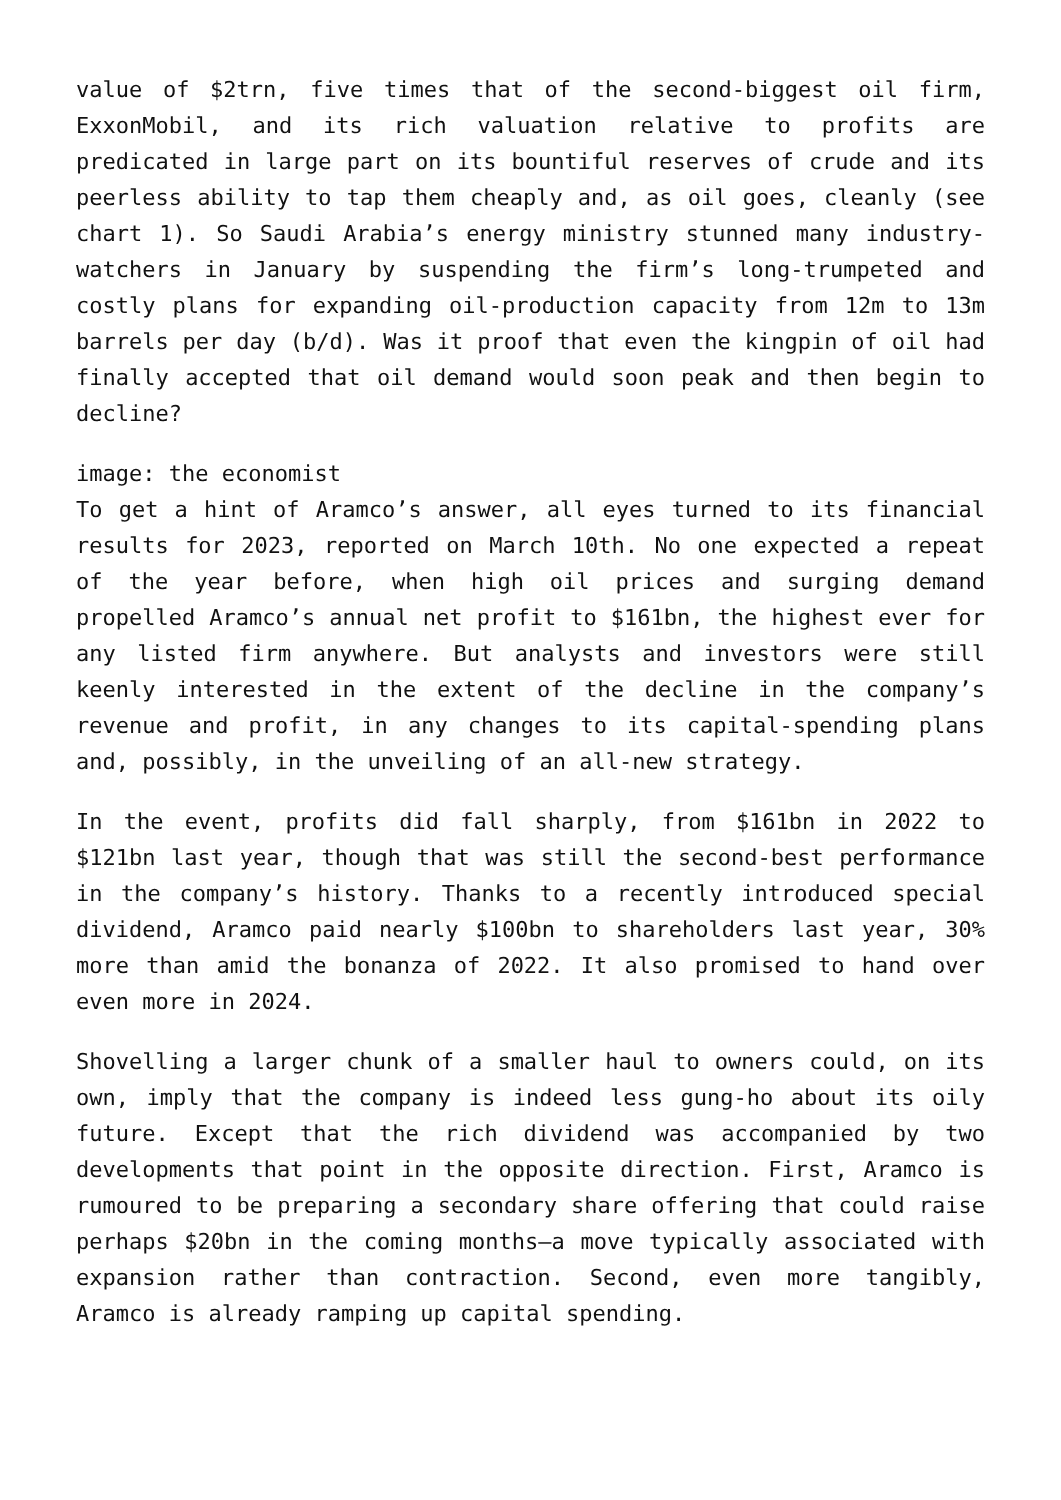value of $2trn, five times that of the second-biggest oil firm, ExxonMobil, and its rich valuation relative to profits are predicated in large part on its bountiful reserves of crude and its peerless ability to tap them cheaply and, as oil goes, cleanly (see chart 1). So Saudi Arabia’s energy ministry stunned many industry-watchers in January by suspending the firm’s long-trumpeted and costly plans for expanding oil-production capacity from 12m to 13m barrels per day (b/d). Was it proof that even the kingpin of oil had finally accepted that oil demand would soon peak and then begin to decline?
image: the economist
To get a hint of Aramco’s answer, all eyes turned to its financial results for 2023, reported on March 10th. No one expected a repeat of the year before, when high oil prices and surging demand propelled Aramco’s annual net profit to $161bn, the highest ever for any listed firm anywhere. But analysts and investors were still keenly interested in the extent of the decline in the company’s revenue and profit, in any changes to its capital-spending plans and, possibly, in the unveiling of an all-new strategy.
In the event, profits did fall sharply, from $161bn in 2022 to $121bn last year, though that was still the second-best performance in the company’s history. Thanks to a recently introduced special dividend, Aramco paid nearly $100bn to shareholders last year, 30% more than amid the bonanza of 2022. It also promised to hand over even more in 2024.
Shovelling a larger chunk of a smaller haul to owners could, on its own, imply that the company is indeed less gung-ho about its oily future. Except that the rich dividend was accompanied by two developments that point in the opposite direction. First, Aramco is rumoured to be preparing a secondary share offering that could raise perhaps $20bn in the coming months—a move typically associated with expansion rather than contraction. Second, even more tangibly, Aramco is already ramping up capital spending.